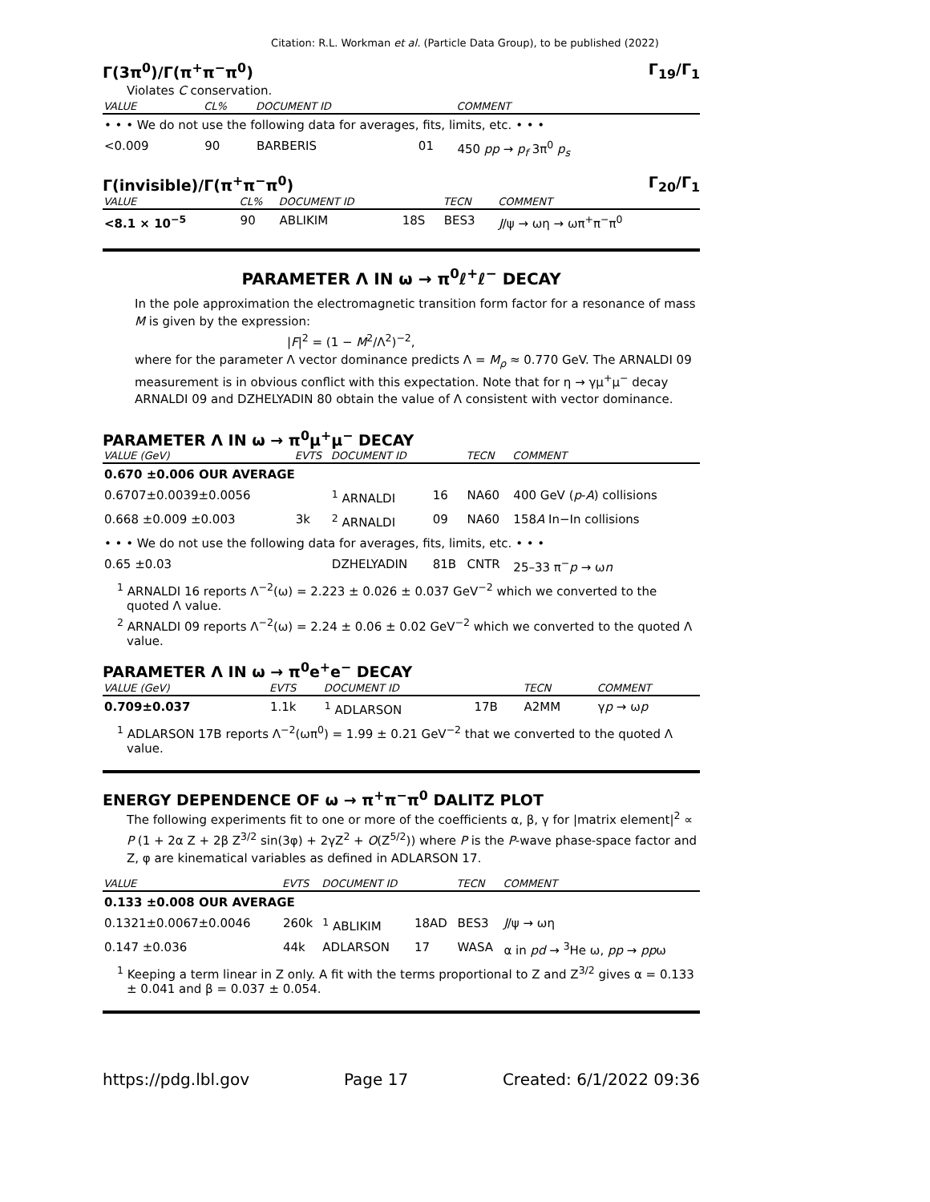Citation: R.L. Workman et al. (Particle Data Group), to be published (2022)
Γ(3π<sup>0</sup>)/Γ(π<sup>+</sup>π<sup>−</sup>π<sup>0</sup>) Γ<sub>19</sub>/Γ<sub>1</sub>
Violates C conservation.
| VALUE | CL% | DOCUMENT ID | | COMMENT |
| --- | --- | --- | --- | --- |
| • • • We do not use the following data for averages, fits, limits, etc. • • • | | | | |
| <0.009 | 90 | BARBERIS | 01 | 450 pp → p<sub>f</sub> 3π<sup>0</sup> p<sub>s</sub> |
Γ(invisible)/Γ(π<sup>+</sup>π<sup>−</sup>π<sup>0</sup>) Γ<sub>20</sub>/Γ<sub>1</sub>
| VALUE | CL% | DOCUMENT ID | | TECN | COMMENT |
| --- | --- | --- | --- | --- | --- |
| <8.1 × 10<sup>−5</sup> | 90 | ABLIKIM | 18S | BES3 | J /ψ → ωη → ωπ<sup>+</sup>π<sup>−</sup>π<sup>0</sup> |
PARAMETER Λ IN ω → π<sup>0</sup>ℓ<sup>+</sup>ℓ<sup>−</sup> DECAY
In the pole approximation the electromagnetic transition form factor for a resonance of mass M is given by the expression:
|F|<sup>2</sup> = (1 − M<sup>2</sup>/Λ<sup>2</sup>)<sup>−2</sup>,
where for the parameter Λ vector dominance predicts Λ = M<sub>ρ</sub> ≈ 0.770 GeV. The ARNALDI 09 measurement is in obvious conflict with this expectation. Note that for η → γμ<sup>+</sup>μ<sup>−</sup> decay ARNALDI 09 and DZHELYADIN 80 obtain the value of Λ consistent with vector dominance.
PARAMETER Λ IN ω → π<sup>0</sup>μ<sup>+</sup>μ<sup>−</sup> DECAY
| VALUE (GeV) | EVTS | DOCUMENT ID | | TECN | COMMENT |
| --- | --- | --- | --- | --- | --- |
| 0.670 ±0.006 OUR AVERAGE | | | | | |
| 0.6707±0.0039±0.0056 | | <sup>1</sup> ARNALDI | 16 | NA60 | 400 GeV ( p - A ) collisions |
| 0.668 ±0.009 ±0.003 | 3k | <sup>2</sup> ARNALDI | 09 | NA60 | 158 A In−In collisions |
| • • • We do not use the following data for averages, fits, limits, etc. • • • | | | | | |
| 0.65 ±0.03 | | DZHELYADIN | 81B | CNTR | 25–33 π<sup>−</sup> p → ω n |
<sup>1</sup> ARNALDI 16 reports Λ<sup>−2</sup>(ω) = 2.223 ± 0.026 ± 0.037 GeV<sup>−2</sup> which we converted to the quoted Λ value.
<sup>2</sup> ARNALDI 09 reports Λ<sup>−2</sup>(ω) = 2.24 ± 0.06 ± 0.02 GeV<sup>−2</sup> which we converted to the quoted Λ value.
PARAMETER Λ IN ω → π<sup>0</sup>e<sup>+</sup>e<sup>−</sup> DECAY
| VALUE (GeV) | EVTS | DOCUMENT ID | | TECN | COMMENT |
| --- | --- | --- | --- | --- | --- |
| 0.709±0.037 | 1.1k | <sup>1</sup> ADLARSON | 17B | A2MM | γ p → ω p |
<sup>1</sup> ADLARSON 17B reports Λ<sup>−2</sup>(ωπ<sup>0</sup>) = 1.99 ± 0.21 GeV<sup>−2</sup> that we converted to the quoted Λ value.
ENERGY DEPENDENCE OF ω → π<sup>+</sup>π<sup>−</sup>π<sup>0</sup> DALITZ PLOT
The following experiments fit to one or more of the coefficients α, β, γ for |matrix element|<sup>2</sup> ∝ P (1 + 2α Z + 2β Z<sup>3/2</sup> sin(3φ) + 2γZ<sup>2</sup> + O(Z<sup>5/2</sup>)) where P is the P-wave phase-space factor and Z, φ are kinematical variables as defined in ADLARSON 17.
| VALUE | EVTS | DOCUMENT ID | | TECN | COMMENT |
| --- | --- | --- | --- | --- | --- |
| 0.133 ±0.008 OUR AVERAGE | | | | | |
| 0.1321±0.0067±0.0046 | 260k | <sup>1</sup> ABLIKIM | 18AD | BES3 | J /ψ → ωη |
| 0.147 ±0.036 | 44k | ADLARSON | 17 | WASA | α in pd → <sup>3</sup>He ω, pp → pp ω |
<sup>1</sup> Keeping a term linear in Z only. A fit with the terms proportional to Z and Z<sup>3/2</sup> gives α = 0.133 ± 0.041 and β = 0.037 ± 0.054.
https://pdg.lbl.gov Page 17 Created: 6/1/2022 09:36